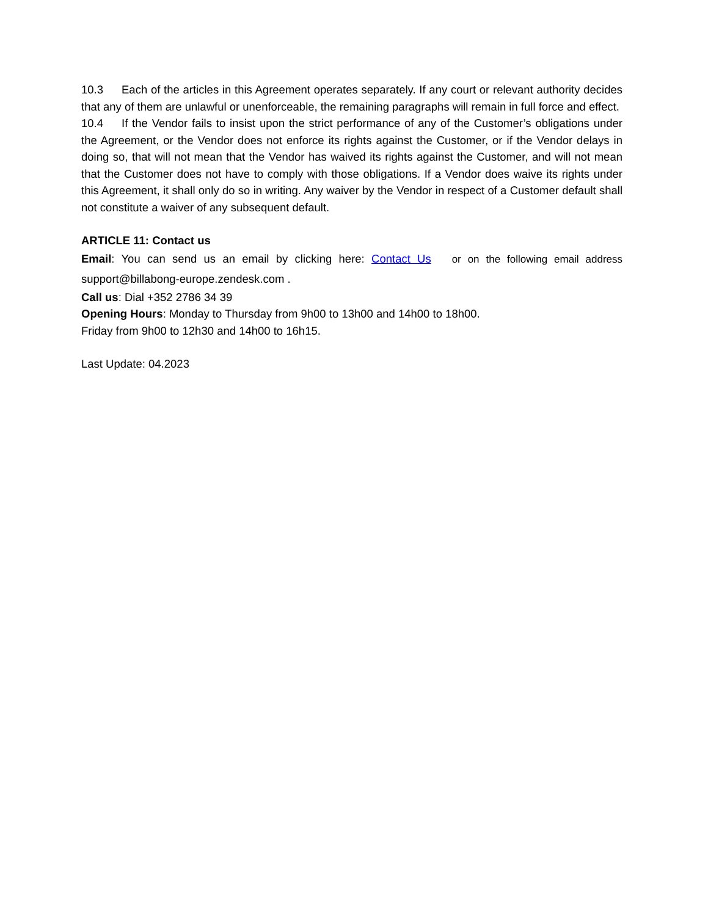10.3 Each of the articles in this Agreement operates separately. If any court or relevant authority decides that any of them are unlawful or unenforceable, the remaining paragraphs will remain in full force and effect.
10.4 If the Vendor fails to insist upon the strict performance of any of the Customer’s obligations under the Agreement, or the Vendor does not enforce its rights against the Customer, or if the Vendor delays in doing so, that will not mean that the Vendor has waived its rights against the Customer, and will not mean that the Customer does not have to comply with those obligations. If a Vendor does waive its rights under this Agreement, it shall only do so in writing. Any waiver by the Vendor in respect of a Customer default shall not constitute a waiver of any subsequent default.
ARTICLE 11: Contact us
Email: You can send us an email by clicking here: Contact Us or on the following email address support@billabong-europe.zendesk.com .
Call us: Dial +352 2786 34 39
Opening Hours: Monday to Thursday from 9h00 to 13h00 and 14h00 to 18h00.
Friday from 9h00 to 12h30 and 14h00 to 16h15.
Last Update: 04.2023